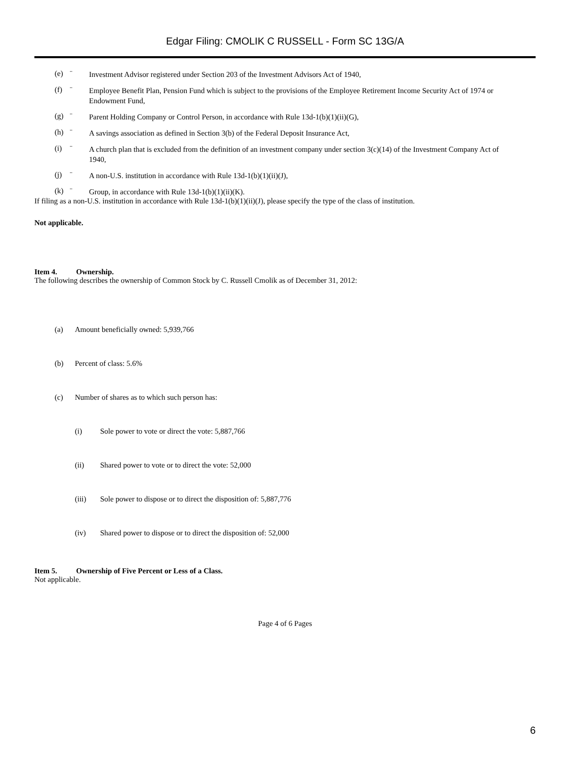Edgar Filing: CMOLIK C RUSSELL - Form SC 13G/A
(e) ¨ Investment Advisor registered under Section 203 of the Investment Advisors Act of 1940,
(f) ¨ Employee Benefit Plan, Pension Fund which is subject to the provisions of the Employee Retirement Income Security Act of 1974 or Endowment Fund,
(g) ¨ Parent Holding Company or Control Person, in accordance with Rule 13d-1(b)(1)(ii)(G),
(h) ¨ A savings association as defined in Section 3(b) of the Federal Deposit Insurance Act,
(i) ¨ A church plan that is excluded from the definition of an investment company under section 3(c)(14) of the Investment Company Act of 1940,
(j) ¨ A non-U.S. institution in accordance with Rule 13d-1(b)(1)(ii)(J),
(k) ¨ Group, in accordance with Rule 13d-1(b)(1)(ii)(K).
If filing as a non-U.S. institution in accordance with Rule 13d-1(b)(1)(ii)(J), please specify the type of the class of institution.
Not applicable.
Item 4. Ownership.
The following describes the ownership of Common Stock by C. Russell Cmolik as of December 31, 2012:
(a) Amount beneficially owned: 5,939,766
(b) Percent of class: 5.6%
(c) Number of shares as to which such person has:
(i) Sole power to vote or direct the vote: 5,887,766
(ii) Shared power to vote or to direct the vote: 52,000
(iii) Sole power to dispose or to direct the disposition of: 5,887,776
(iv) Shared power to dispose or to direct the disposition of: 52,000
Item 5. Ownership of Five Percent or Less of a Class.
Not applicable.
Page 4 of 6 Pages
6